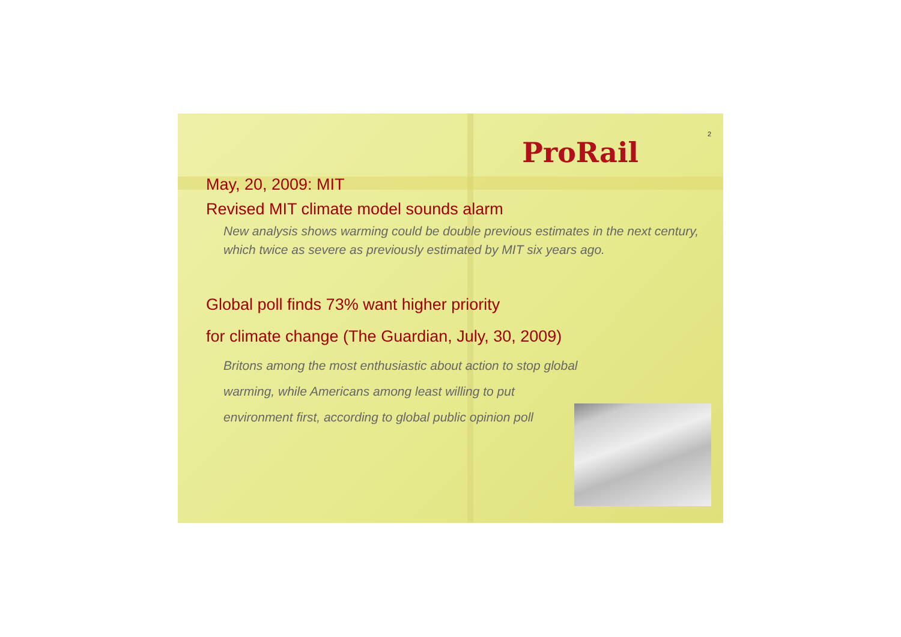ProRail
2
May, 20, 2009: MIT
Revised MIT climate model sounds alarm
New analysis shows warming could be double previous estimates in the next century, which twice as severe as previously estimated by MIT six years ago.
Global poll finds 73% want higher priority
for climate change (The Guardian, July, 30, 2009)
Britons among the most enthusiastic about action to stop global
warming, while Americans among least willing to put
environment first, according to global public opinion poll